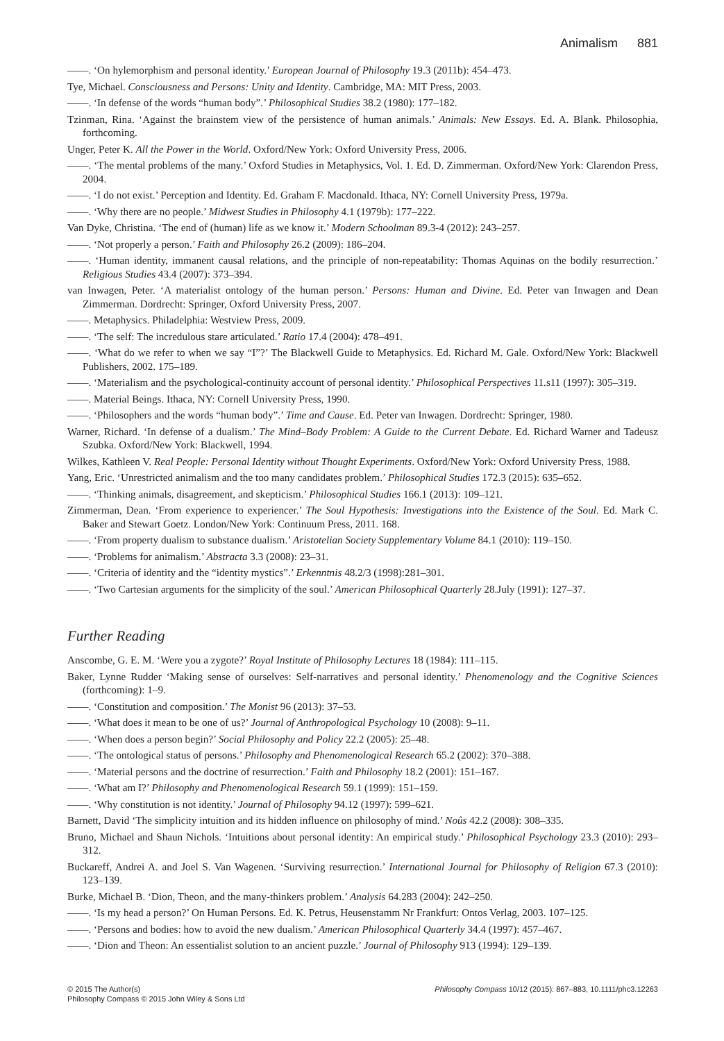Animalism 881
——. ‘On hylemorphism and personal identity.’ European Journal of Philosophy 19.3 (2011b): 454–473.
Tye, Michael. Consciousness and Persons: Unity and Identity. Cambridge, MA: MIT Press, 2003.
——. ‘In defense of the words “human body”.’ Philosophical Studies 38.2 (1980): 177–182.
Tzinman, Rina. ‘Against the brainstem view of the persistence of human animals.’ Animals: New Essays. Ed. A. Blank. Philosophia, forthcoming.
Unger, Peter K. All the Power in the World. Oxford/New York: Oxford University Press, 2006.
——. ‘The mental problems of the many.’ Oxford Studies in Metaphysics, Vol. 1. Ed. D. Zimmerman. Oxford/New York: Clarendon Press, 2004.
——. ‘I do not exist.’ Perception and Identity. Ed. Graham F. Macdonald. Ithaca, NY: Cornell University Press, 1979a.
——. ‘Why there are no people.’ Midwest Studies in Philosophy 4.1 (1979b): 177–222.
Van Dyke, Christina. ‘The end of (human) life as we know it.’ Modern Schoolman 89.3-4 (2012): 243–257.
——. ‘Not properly a person.’ Faith and Philosophy 26.2 (2009): 186–204.
——. ‘Human identity, immanent causal relations, and the principle of non-repeatability: Thomas Aquinas on the bodily resurrection.’ Religious Studies 43.4 (2007): 373–394.
van Inwagen, Peter. ‘A materialist ontology of the human person.’ Persons: Human and Divine. Ed. Peter van Inwagen and Dean Zimmerman. Dordrecht: Springer, Oxford University Press, 2007.
——. Metaphysics. Philadelphia: Westview Press, 2009.
——. ‘The self: The incredulous stare articulated.’ Ratio 17.4 (2004): 478–491.
——. ‘What do we refer to when we say “I”?’ The Blackwell Guide to Metaphysics. Ed. Richard M. Gale. Oxford/New York: Blackwell Publishers, 2002. 175–189.
——. ‘Materialism and the psychological-continuity account of personal identity.’ Philosophical Perspectives 11.s11 (1997): 305–319.
——. Material Beings. Ithaca, NY: Cornell University Press, 1990.
——. ‘Philosophers and the words “human body”.’ Time and Cause. Ed. Peter van Inwagen. Dordrecht: Springer, 1980.
Warner, Richard. ‘In defense of a dualism.’ The Mind–Body Problem: A Guide to the Current Debate. Ed. Richard Warner and Tadeusz Szubka. Oxford/New York: Blackwell, 1994.
Wilkes, Kathleen V. Real People: Personal Identity without Thought Experiments. Oxford/New York: Oxford University Press, 1988.
Yang, Eric. ‘Unrestricted animalism and the too many candidates problem.’ Philosophical Studies 172.3 (2015): 635–652.
——. ‘Thinking animals, disagreement, and skepticism.’ Philosophical Studies 166.1 (2013): 109–121.
Zimmerman, Dean. ‘From experience to experiencer.’ The Soul Hypothesis: Investigations into the Existence of the Soul. Ed. Mark C. Baker and Stewart Goetz. London/New York: Continuum Press, 2011. 168.
——. ‘From property dualism to substance dualism.’ Aristotelian Society Supplementary Volume 84.1 (2010): 119–150.
——. ‘Problems for animalism.’ Abstracta 3.3 (2008): 23–31.
——. ‘Criteria of identity and the “identity mystics”.’ Erkenntnis 48.2/3 (1998):281–301.
——. ‘Two Cartesian arguments for the simplicity of the soul.’ American Philosophical Quarterly 28.July (1991): 127–37.
Further Reading
Anscombe, G. E. M. ‘Were you a zygote?’ Royal Institute of Philosophy Lectures 18 (1984): 111–115.
Baker, Lynne Rudder ‘Making sense of ourselves: Self-narratives and personal identity.’ Phenomenology and the Cognitive Sciences (forthcoming): 1–9.
——. ‘Constitution and composition.’ The Monist 96 (2013): 37–53.
——. ‘What does it mean to be one of us?’ Journal of Anthropological Psychology 10 (2008): 9–11.
——. ‘When does a person begin?’ Social Philosophy and Policy 22.2 (2005): 25–48.
——. ‘The ontological status of persons.’ Philosophy and Phenomenological Research 65.2 (2002): 370–388.
——. ‘Material persons and the doctrine of resurrection.’ Faith and Philosophy 18.2 (2001): 151–167.
——. ‘What am I?’ Philosophy and Phenomenological Research 59.1 (1999): 151–159.
——. ‘Why constitution is not identity.’ Journal of Philosophy 94.12 (1997): 599–621.
Barnett, David ‘The simplicity intuition and its hidden influence on philosophy of mind.’ Noûs 42.2 (2008): 308–335.
Bruno, Michael and Shaun Nichols. ‘Intuitions about personal identity: An empirical study.’ Philosophical Psychology 23.3 (2010): 293–312.
Buckareff, Andrei A. and Joel S. Van Wagenen. ‘Surviving resurrection.’ International Journal for Philosophy of Religion 67.3 (2010): 123–139.
Burke, Michael B. ‘Dion, Theon, and the many-thinkers problem.’ Analysis 64.283 (2004): 242–250.
——. ‘Is my head a person?’ On Human Persons. Ed. K. Petrus, Heusenstamm Nr Frankfurt: Ontos Verlag, 2003. 107–125.
——. ‘Persons and bodies: how to avoid the new dualism.’ American Philosophical Quarterly 34.4 (1997): 457–467.
——. ‘Dion and Theon: An essentialist solution to an ancient puzzle.’ Journal of Philosophy 913 (1994): 129–139.
© 2015 The Author(s)
Philosophy Compass © 2015 John Wiley & Sons Ltd
Philosophy Compass 10/12 (2015): 867–883, 10.1111/phc3.12263